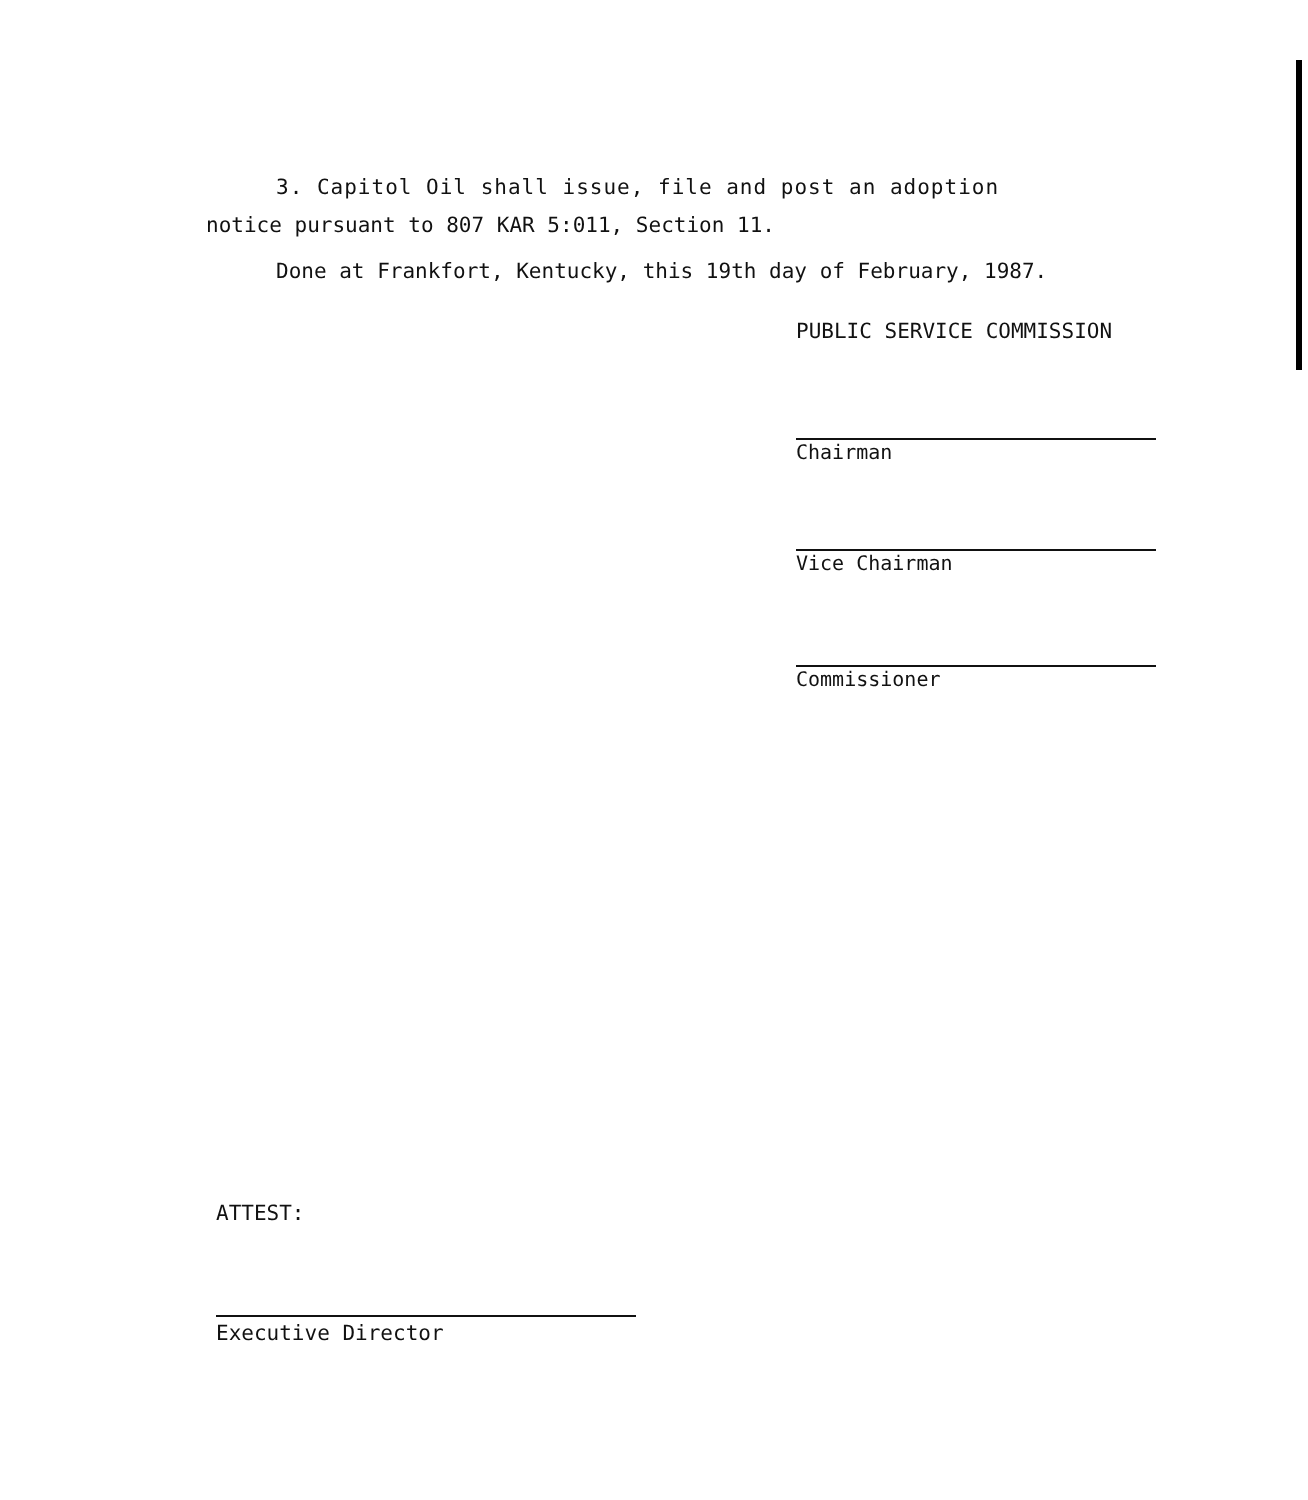3. Capitol Oil shall issue, file and post an adoption
notice pursuant to 807 KAR 5:011, Section 11.
Done at Frankfort, Kentucky, this 19th day of February, 1987.
PUBLIC SERVICE COMMISSION
Chairman
Vice Chairman
Commissioner
ATTEST:
Executive Director